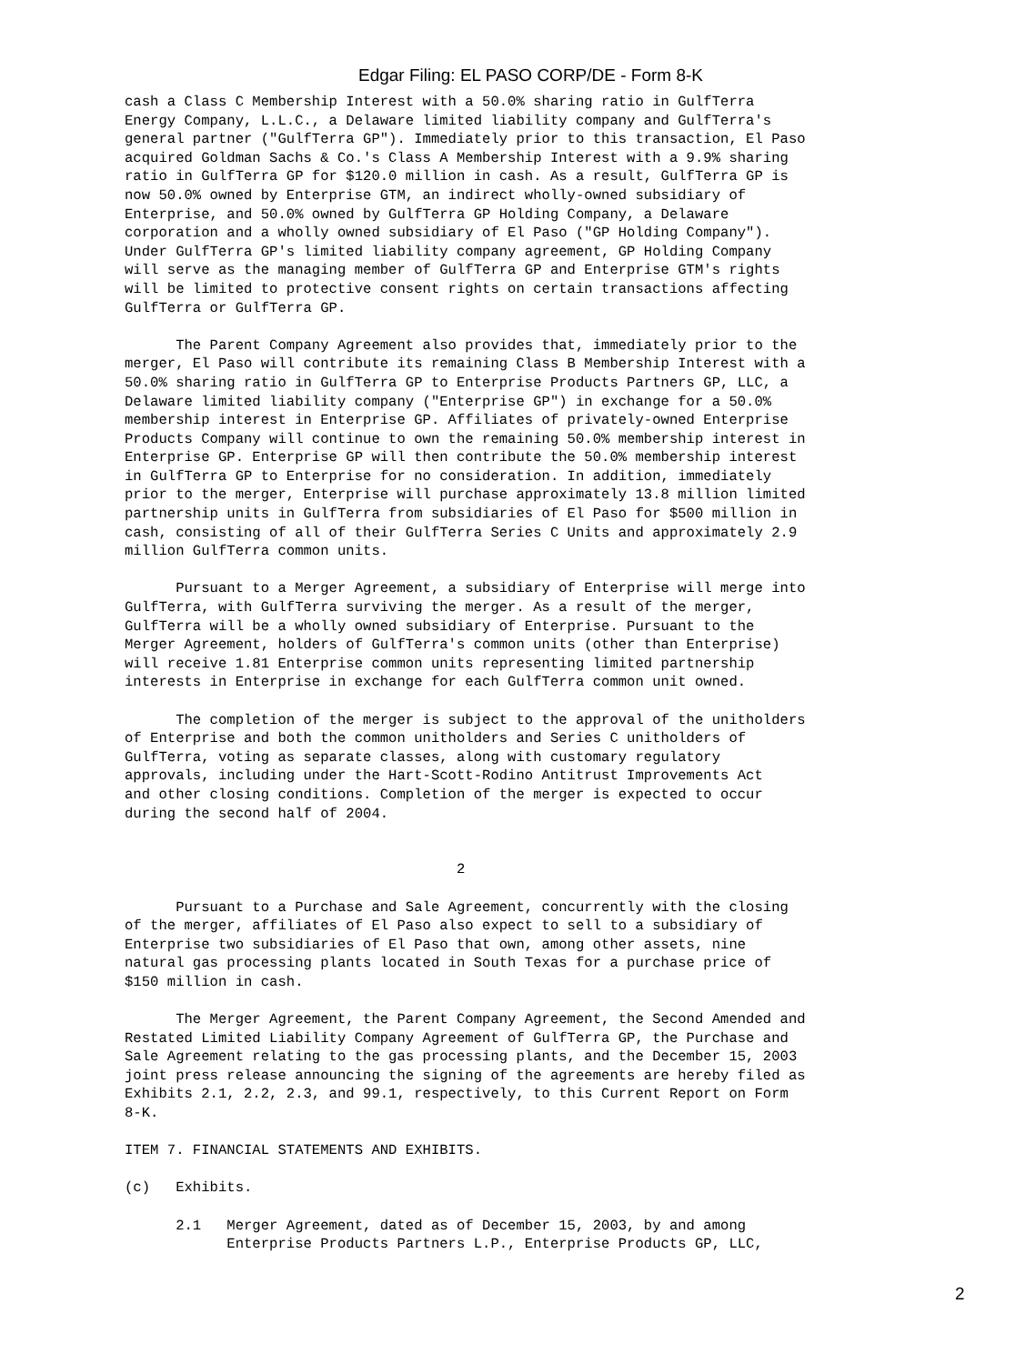Edgar Filing: EL PASO CORP/DE - Form 8-K
cash a Class C Membership Interest with a 50.0% sharing ratio in GulfTerra
Energy Company, L.L.C., a Delaware limited liability company and GulfTerra's
general partner ("GulfTerra GP"). Immediately prior to this transaction, El Paso
acquired Goldman Sachs & Co.'s Class A Membership Interest with a 9.9% sharing
ratio in GulfTerra GP for $120.0 million in cash. As a result, GulfTerra GP is
now 50.0% owned by Enterprise GTM, an indirect wholly-owned subsidiary of
Enterprise, and 50.0% owned by GulfTerra GP Holding Company, a Delaware
corporation and a wholly owned subsidiary of El Paso ("GP Holding Company").
Under GulfTerra GP's limited liability company agreement, GP Holding Company
will serve as the managing member of GulfTerra GP and Enterprise GTM's rights
will be limited to protective consent rights on certain transactions affecting
GulfTerra or GulfTerra GP.

      The Parent Company Agreement also provides that, immediately prior to the
merger, El Paso will contribute its remaining Class B Membership Interest with a
50.0% sharing ratio in GulfTerra GP to Enterprise Products Partners GP, LLC, a
Delaware limited liability company ("Enterprise GP") in exchange for a 50.0%
membership interest in Enterprise GP. Affiliates of privately-owned Enterprise
Products Company will continue to own the remaining 50.0% membership interest in
Enterprise GP. Enterprise GP will then contribute the 50.0% membership interest
in GulfTerra GP to Enterprise for no consideration. In addition, immediately
prior to the merger, Enterprise will purchase approximately 13.8 million limited
partnership units in GulfTerra from subsidiaries of El Paso for $500 million in
cash, consisting of all of their GulfTerra Series C Units and approximately 2.9
million GulfTerra common units.

      Pursuant to a Merger Agreement, a subsidiary of Enterprise will merge into
GulfTerra, with GulfTerra surviving the merger. As a result of the merger,
GulfTerra will be a wholly owned subsidiary of Enterprise. Pursuant to the
Merger Agreement, holders of GulfTerra's common units (other than Enterprise)
will receive 1.81 Enterprise common units representing limited partnership
interests in Enterprise in exchange for each GulfTerra common unit owned.

      The completion of the merger is subject to the approval of the unitholders
of Enterprise and both the common unitholders and Series C unitholders of
GulfTerra, voting as separate classes, along with customary regulatory
approvals, including under the Hart-Scott-Rodino Antitrust Improvements Act
and other closing conditions. Completion of the merger is expected to occur
during the second half of 2004.


                                       2

      Pursuant to a Purchase and Sale Agreement, concurrently with the closing
of the merger, affiliates of El Paso also expect to sell to a subsidiary of
Enterprise two subsidiaries of El Paso that own, among other assets, nine
natural gas processing plants located in South Texas for a purchase price of
$150 million in cash.

      The Merger Agreement, the Parent Company Agreement, the Second Amended and
Restated Limited Liability Company Agreement of GulfTerra GP, the Purchase and
Sale Agreement relating to the gas processing plants, and the December 15, 2003
joint press release announcing the signing of the agreements are hereby filed as
Exhibits 2.1, 2.2, 2.3, and 99.1, respectively, to this Current Report on Form
8-K.

ITEM 7. FINANCIAL STATEMENTS AND EXHIBITS.

(c)   Exhibits.

      2.1   Merger Agreement, dated as of December 15, 2003, by and among
            Enterprise Products Partners L.P., Enterprise Products GP, LLC,
2